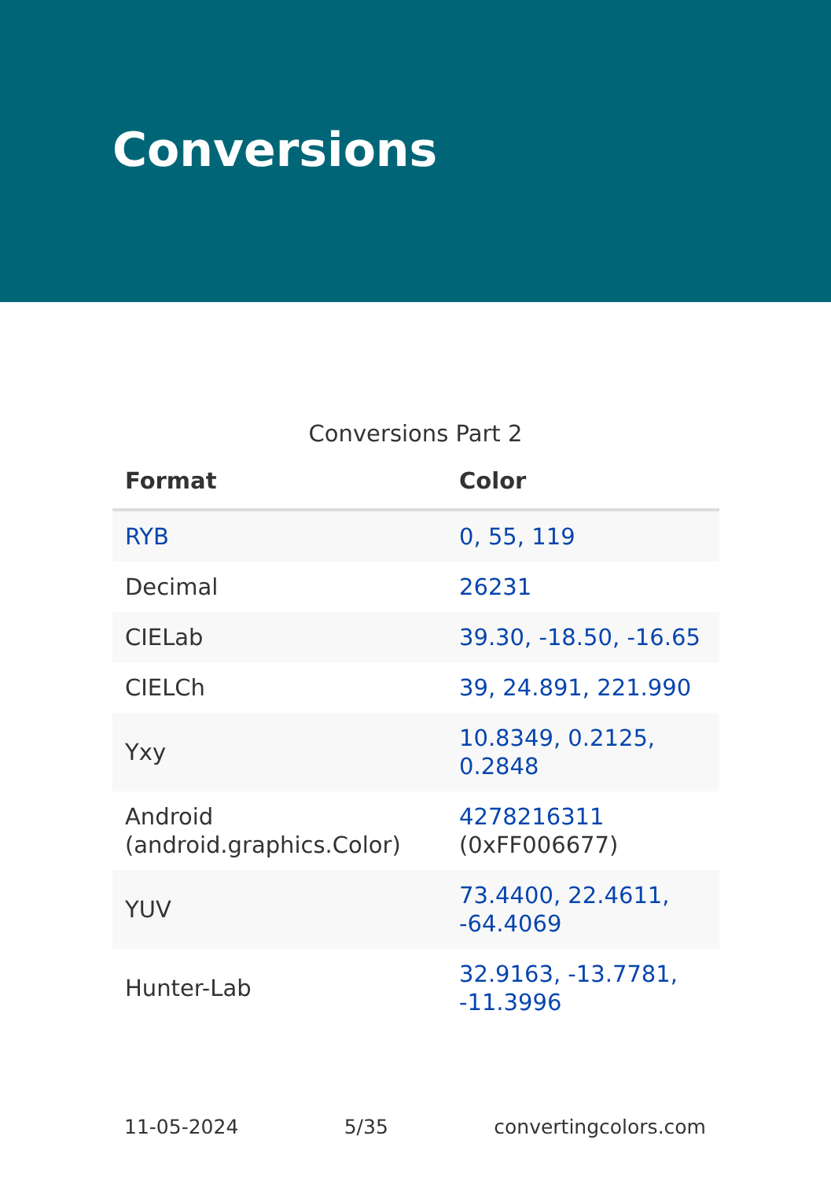Conversions
Conversions Part 2
| Format | Color |
| --- | --- |
| RYB | 0, 55, 119 |
| Decimal | 26231 |
| CIELab | 39.30, -18.50, -16.65 |
| CIELCh | 39, 24.891, 221.990 |
| Yxy | 10.8349, 0.2125, 0.2848 |
| Android (android.graphics.Color) | 4278216311 (0xFF006677) |
| YUV | 73.4400, 22.4611, -64.4069 |
| Hunter-Lab | 32.9163, -13.7781, -11.3996 |
11-05-2024 5/35 convertingcolors.com